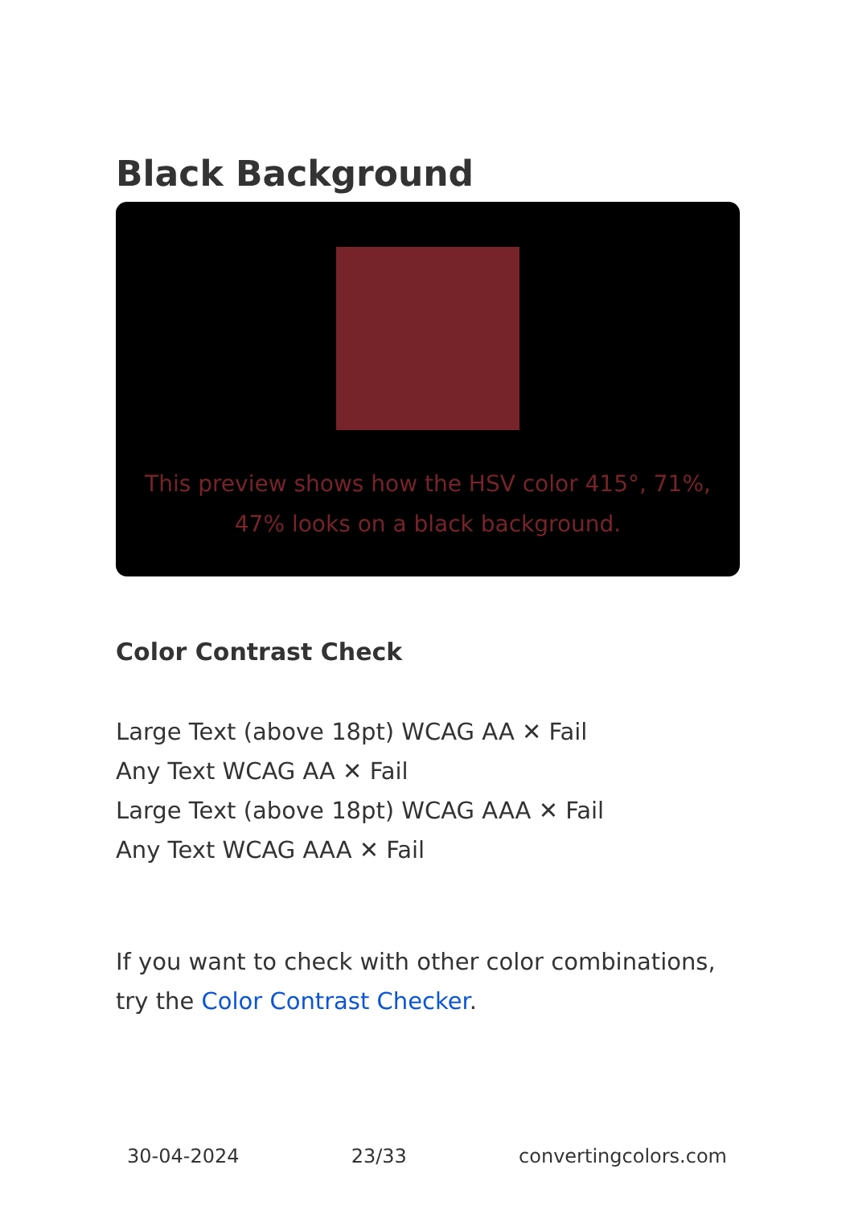Black Background
This preview shows how the HSV color 415°, 71%, 47% looks on a black background.
Color Contrast Check
Large Text (above 18pt) WCAG AA ✕ Fail
Any Text WCAG AA ✕ Fail
Large Text (above 18pt) WCAG AAA ✕ Fail
Any Text WCAG AAA ✕ Fail
If you want to check with other color combinations, try the Color Contrast Checker.
30-04-2024 23/33 convertingcolors.com